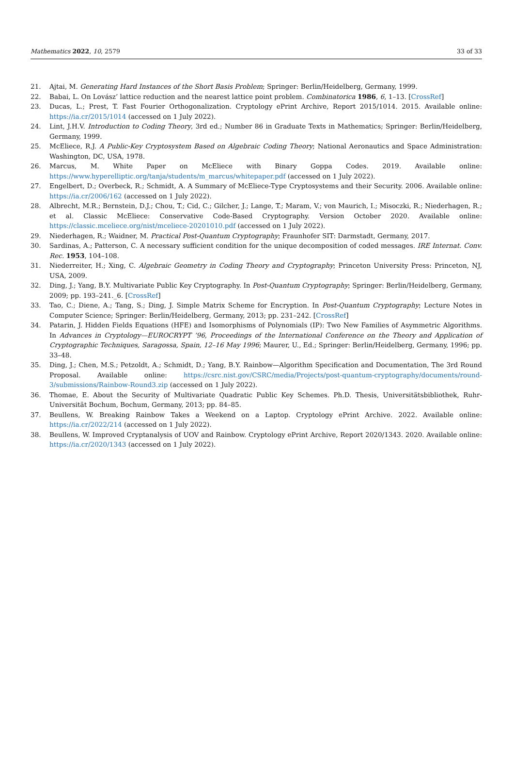Mathematics 2022, 10, 2579 33 of 33
21. Ajtai, M. Generating Hard Instances of the Short Basis Problem; Springer: Berlin/Heidelberg, Germany, 1999.
22. Babai, L. On Lovász’ lattice reduction and the nearest lattice point problem. Combinatorica 1986, 6, 1–13. [CrossRef]
23. Ducas, L.; Prest, T. Fast Fourier Orthogonalization. Cryptology ePrint Archive, Report 2015/1014. 2015. Available online: https://ia.cr/2015/1014 (accessed on 1 July 2022).
24. Lint, J.H.V. Introduction to Coding Theory, 3rd ed.; Number 86 in Graduate Texts in Mathematics; Springer: Berlin/Heidelberg, Germany, 1999.
25. McEliece, R.J. A Public-Key Cryptosystem Based on Algebraic Coding Theory; National Aeronautics and Space Administration: Washington, DC, USA, 1978.
26. Marcus, M. White Paper on McEliece with Binary Goppa Codes. 2019. Available online: https://www.hyperelliptic.org/tanja/students/m_marcus/whitepaper.pdf (accessed on 1 July 2022).
27. Engelbert, D.; Overbeck, R.; Schmidt, A. A Summary of McEliece-Type Cryptosystems and their Security. 2006. Available online: https://ia.cr/2006/162 (accessed on 1 July 2022).
28. Albrecht, M.R.; Bernstein, D.J.; Chou, T.; Cid, C.; Gilcher, J.; Lange, T.; Maram, V.; von Maurich, I.; Misoczki, R.; Niederhagen, R.; et al. Classic McEliece: Conservative Code-Based Cryptography. Version October 2020. Available online: https://classic.mceliece.org/nist/mceliece-20201010.pdf (accessed on 1 July 2022).
29. Niederhagen, R.; Waidner, M. Practical Post-Quantum Cryptography; Fraunhofer SIT: Darmstadt, Germany, 2017.
30. Sardinas, A.; Patterson, C. A necessary sufficient condition for the unique decomposition of coded messages. IRE Internat. Conv. Rec. 1953, 104–108.
31. Niederreiter, H.; Xing, C. Algebraic Geometry in Coding Theory and Cryptography; Princeton University Press: Princeton, NJ, USA, 2009.
32. Ding, J.; Yang, B.Y. Multivariate Public Key Cryptography. In Post-Quantum Cryptography; Springer: Berlin/Heidelberg, Germany, 2009; pp. 193–241._6. [CrossRef]
33. Tao, C.; Diene, A.; Tang, S.; Ding, J. Simple Matrix Scheme for Encryption. In Post-Quantum Cryptography; Lecture Notes in Computer Science; Springer: Berlin/Heidelberg, Germany, 2013; pp. 231–242. [CrossRef]
34. Patarin, J. Hidden Fields Equations (HFE) and Isomorphisms of Polynomials (IP): Two New Families of Asymmetric Algorithms. In Advances in Cryptology—EUROCRYPT ’96, Proceedings of the International Conference on the Theory and Application of Cryptographic Techniques, Saragossa, Spain, 12–16 May 1996; Maurer, U., Ed.; Springer: Berlin/Heidelberg, Germany, 1996; pp. 33–48.
35. Ding, J.; Chen, M.S.; Petzoldt, A.; Schmidt, D.; Yang, B.Y. Rainbow—Algorithm Specification and Documentation, The 3rd Round Proposal. Available online: https://csrc.nist.gov/CSRC/media/Projects/post-quantum-cryptography/documents/round-3/submissions/Rainbow-Round3.zip (accessed on 1 July 2022).
36. Thomae, E. About the Security of Multivariate Quadratic Public Key Schemes. Ph.D. Thesis, Universitätsbibliothek, Ruhr-Universität Bochum, Bochum, Germany, 2013; pp. 84–85.
37. Beullens, W. Breaking Rainbow Takes a Weekend on a Laptop. Cryptology ePrint Archive. 2022. Available online: https://ia.cr/2022/214 (accessed on 1 July 2022).
38. Beullens, W. Improved Cryptanalysis of UOV and Rainbow. Cryptology ePrint Archive, Report 2020/1343. 2020. Available online: https://ia.cr/2020/1343 (accessed on 1 July 2022).